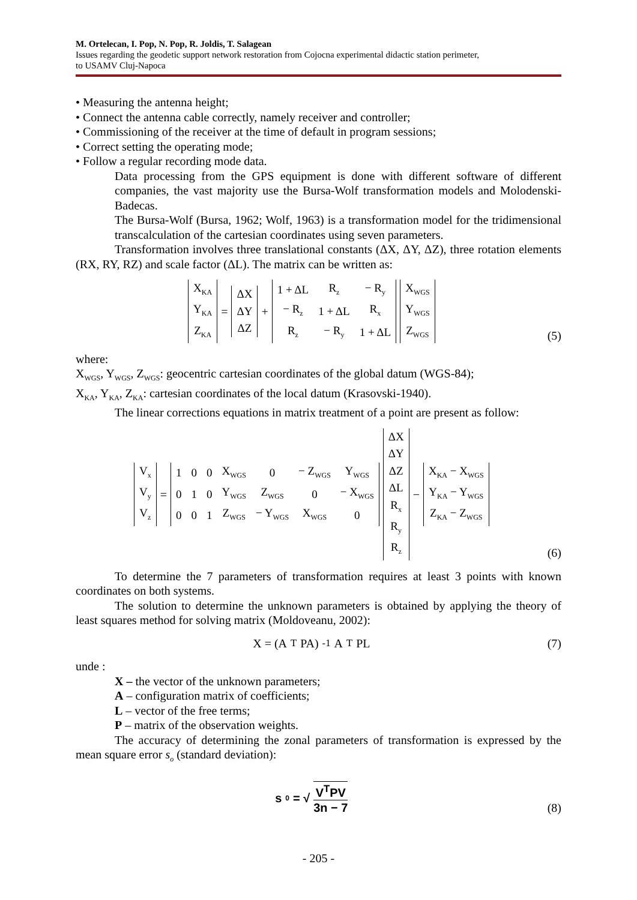M. Ortelecan, I. Pop, N. Pop, R. Joldis, T. Salagean
Issues regarding the geodetic support network restoration from Cojocna experimental didactic station perimeter,
to USAMV Cluj-Napoca
• Measuring the antenna height;
• Connect the antenna cable correctly, namely receiver and controller;
• Commissioning of the receiver at the time of default in program sessions;
• Correct setting the operating mode;
• Follow a regular recording mode data.
Data processing from the GPS equipment is done with different software of different companies, the vast majority use the Bursa-Wolf transformation models and Molodenski-Badecas.
The Bursa-Wolf (Bursa, 1962; Wolf, 1963) is a transformation model for the tridimensional transcalculation of the cartesian coordinates using seven parameters.
Transformation involves three translational constants (ΔX, ΔY, ΔZ), three rotation elements (RX, RY, RZ) and scale factor (ΔL). The matrix can be written as:
| X<sub>KA</sub> |
| Y<sub>KA</sub> |
| Z<sub>KA</sub> |
=
| ΔX |
| ΔY |
| ΔZ |
+
| 1 + ΔL | R<sub>z</sub> | − R<sub>y</sub> |
| − R<sub>z</sub> | 1 + ΔL | R<sub>x</sub> |
| R<sub>z</sub> | − R<sub>y</sub> | 1 + ΔL |
| X<sub>WGS</sub> |
| Y<sub>WGS</sub> |
| Z<sub>WGS</sub> |
(5)
where:
X<sub>WGS</sub>, Y<sub>WGS</sub>, Z<sub>WGS</sub>: geocentric cartesian coordinates of the global datum (WGS-84);
X<sub>KA</sub>, Y<sub>KA</sub>, Z<sub>KA</sub>: cartesian coordinates of the local datum (Krasovski-1940).
The linear corrections equations in matrix treatment of a point are present as follow:
| V<sub>x</sub> |
| V<sub>y</sub> |
| V<sub>z</sub> |
=
| 1 | 0 | 0 | X<sub>WGS</sub> | 0 | − Z<sub>WGS</sub> | Y<sub>WGS</sub> |
| 0 | 1 | 0 | Y<sub>WGS</sub> | Z<sub>WGS</sub> | 0 | − X<sub>WGS</sub> |
| 0 | 0 | 1 | Z<sub>WGS</sub> | − Y<sub>WGS</sub> | X<sub>WGS</sub> | 0 |
| ΔX |
| ΔY |
| ΔZ |
| ΔL |
| R<sub>x</sub> |
| R<sub>y</sub> |
| R<sub>z</sub> |
−
| X<sub>KA</sub> − X<sub>WGS</sub> |
| Y<sub>KA</sub> − Y<sub>WGS</sub> |
| Z<sub>KA</sub> − Z<sub>WGS</sub> |
(6)
To determine the 7 parameters of transformation requires at least 3 points with known coordinates on both systems.
The solution to determine the unknown parameters is obtained by applying the theory of least squares method for solving matrix (Moldoveanu, 2002):
X = (A<sup>T</sup>PA)<sup>-1</sup> A<sup>T</sup>PL
(7)
unde :
X – the vector of the unknown parameters;
A – configuration matrix of coefficients;
L – vector of the free terms;
P – matrix of the observation weights.
The accuracy of determining the zonal parameters of transformation is expressed by the mean square error s<sub>o</sub> (standard deviation):
s<sub>0</sub> = √ V<sup>T</sup>PV 3n − 7
(8)
- 205 -